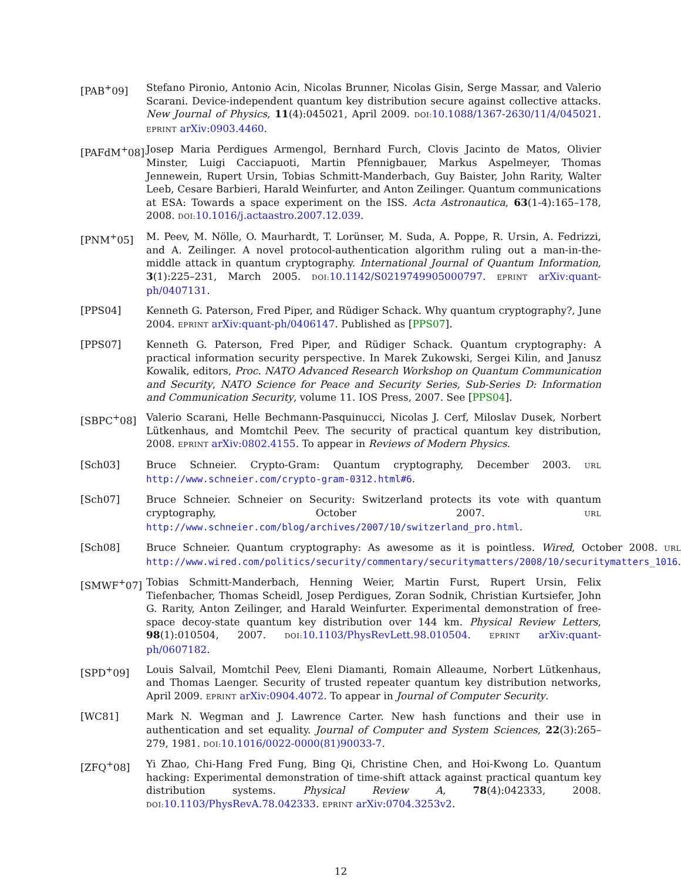[PAB<sup>+</sup>09] Stefano Pironio, Antonio Acin, Nicolas Brunner, Nicolas Gisin, Serge Massar, and Valerio Scarani. Device-independent quantum key distribution secure against collective attacks. New Journal of Physics, 11(4):045021, April 2009. DOI: 10.1088/1367-2630/11/4/045021. EPRINT arXiv:0903.4460.
[PAFdM<sup>+</sup>08] Josep Maria Perdigues Armengol, Bernhard Furch, Clovis Jacinto de Matos, Olivier Minster, Luigi Cacciapuoti, Martin Pfennigbauer, Markus Aspelmeyer, Thomas Jennewein, Rupert Ursin, Tobias Schmitt-Manderbach, Guy Baister, John Rarity, Walter Leeb, Cesare Barbieri, Harald Weinfurter, and Anton Zeilinger. Quantum communications at ESA: Towards a space experiment on the ISS. Acta Astronautica, 63(1-4):165–178, 2008. DOI: 10.1016/j.actaastro.2007.12.039.
[PNM<sup>+</sup>05] M. Peev, M. Nölle, O. Maurhardt, T. Lorünser, M. Suda, A. Poppe, R. Ursin, A. Fedrizzi, and A. Zeilinger. A novel protocol-authentication algorithm ruling out a man-in-the-middle attack in quantum cryptography. International Journal of Quantum Information, 3(1):225–231, March 2005. DOI: 10.1142/S0219749905000797. EPRINT arXiv:quant-ph/0407131.
[PPS04] Kenneth G. Paterson, Fred Piper, and Rüdiger Schack. Why quantum cryptography?, June 2004. EPRINT arXiv:quant-ph/0406147. Published as [PPS07].
[PPS07] Kenneth G. Paterson, Fred Piper, and Rüdiger Schack. Quantum cryptography: A practical information security perspective. In Marek Zukowski, Sergei Kilin, and Janusz Kowalik, editors, Proc. NATO Advanced Research Workshop on Quantum Communication and Security, NATO Science for Peace and Security Series, Sub-Series D: Information and Communication Security, volume 11. IOS Press, 2007. See [PPS04].
[SBPC<sup>+</sup>08] Valerio Scarani, Helle Bechmann-Pasquinucci, Nicolas J. Cerf, Miloslav Dusek, Norbert Lütkenhaus, and Momtchil Peev. The security of practical quantum key distribution, 2008. EPRINT arXiv:0802.4155. To appear in Reviews of Modern Physics.
[Sch03] Bruce Schneier. Crypto-Gram: Quantum cryptography, December 2003. URL http://www.schneier.com/crypto-gram-0312.html#6.
[Sch07] Bruce Schneier. Schneier on Security: Switzerland protects its vote with quantum cryptography, October 2007. URL http://www.schneier.com/blog/archives/2007/10/switzerland_pro.html.
[Sch08] Bruce Schneier. Quantum cryptography: As awesome as it is pointless. Wired, October 2008. URL http://www.wired.com/politics/security/commentary/securitymatters/2008/10/securitymatters_1016.
[SMWF<sup>+</sup>07] Tobias Schmitt-Manderbach, Henning Weier, Martin Furst, Rupert Ursin, Felix Tiefenbacher, Thomas Scheidl, Josep Perdigues, Zoran Sodnik, Christian Kurtsiefer, John G. Rarity, Anton Zeilinger, and Harald Weinfurter. Experimental demonstration of free-space decoy-state quantum key distribution over 144 km. Physical Review Letters, 98(1):010504, 2007. DOI: 10.1103/PhysRevLett.98.010504. EPRINT arXiv:quant-ph/0607182.
[SPD<sup>+</sup>09] Louis Salvail, Momtchil Peev, Eleni Diamanti, Romain Alleaume, Norbert Lütkenhaus, and Thomas Laenger. Security of trusted repeater quantum key distribution networks, April 2009. EPRINT arXiv:0904.4072. To appear in Journal of Computer Security.
[WC81] Mark N. Wegman and J. Lawrence Carter. New hash functions and their use in authentication and set equality. Journal of Computer and System Sciences, 22(3):265–279, 1981. DOI: 10.1016/0022-0000(81)90033-7.
[ZFQ<sup>+</sup>08] Yi Zhao, Chi-Hang Fred Fung, Bing Qi, Christine Chen, and Hoi-Kwong Lo. Quantum hacking: Experimental demonstration of time-shift attack against practical quantum key distribution systems. Physical Review A, 78(4):042333, 2008. DOI: 10.1103/PhysRevA.78.042333. EPRINT arXiv:0704.3253v2.
12